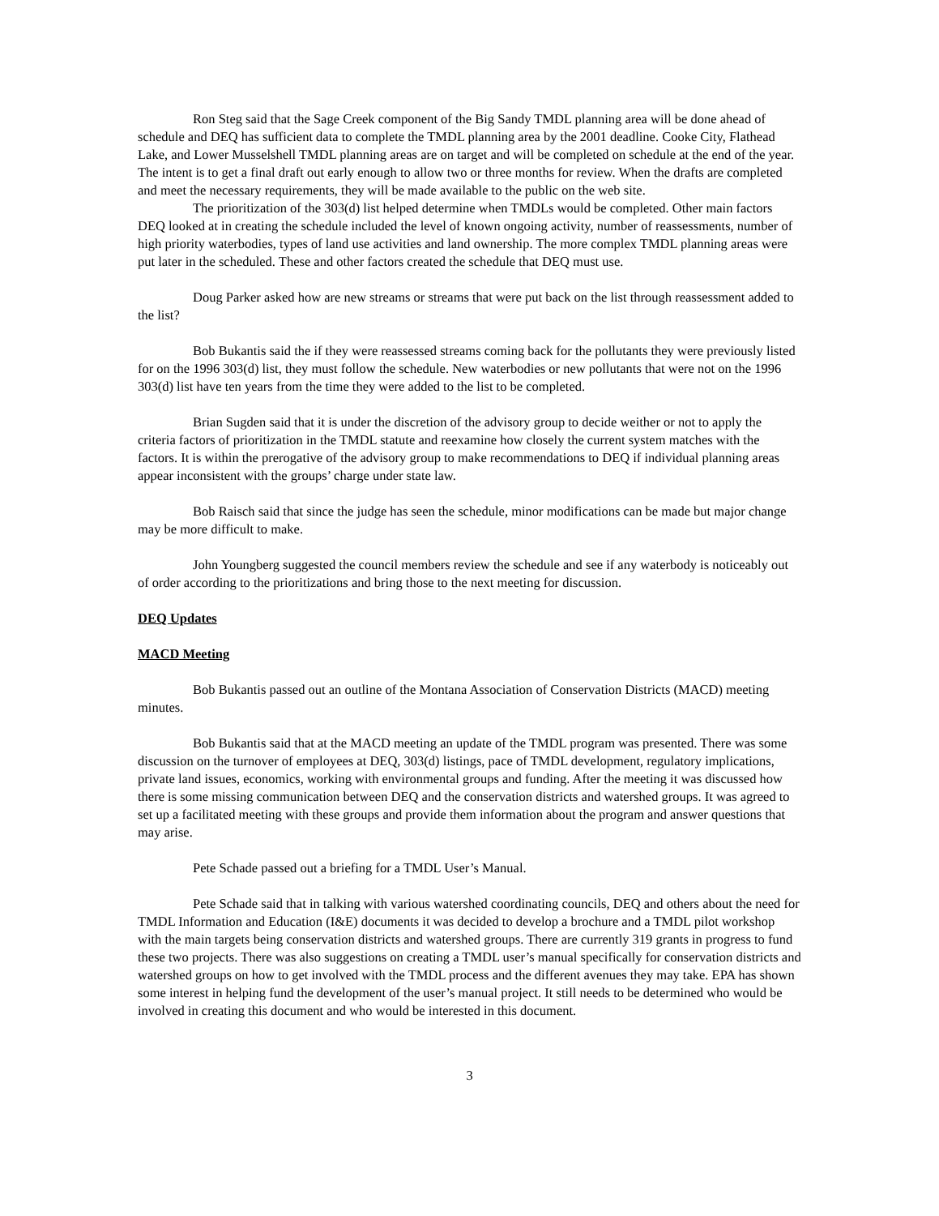Ron Steg said that the Sage Creek component of the Big Sandy TMDL planning area will be done ahead of schedule and DEQ has sufficient data to complete the TMDL planning area by the 2001 deadline. Cooke City, Flathead Lake, and Lower Musselshell TMDL planning areas are on target and will be completed on schedule at the end of the year. The intent is to get a final draft out early enough to allow two or three months for review. When the drafts are completed and meet the necessary requirements, they will be made available to the public on the web site.
The prioritization of the 303(d) list helped determine when TMDLs would be completed. Other main factors DEQ looked at in creating the schedule included the level of known ongoing activity, number of reassessments, number of high priority waterbodies, types of land use activities and land ownership. The more complex TMDL planning areas were put later in the scheduled. These and other factors created the schedule that DEQ must use.
Doug Parker asked how are new streams or streams that were put back on the list through reassessment added to the list?
Bob Bukantis said the if they were reassessed streams coming back for the pollutants they were previously listed for on the 1996 303(d) list, they must follow the schedule. New waterbodies or new pollutants that were not on the 1996 303(d) list have ten years from the time they were added to the list to be completed.
Brian Sugden said that it is under the discretion of the advisory group to decide weither or not to apply the criteria factors of prioritization in the TMDL statute and reexamine how closely the current system matches with the factors. It is within the prerogative of the advisory group to make recommendations to DEQ if individual planning areas appear inconsistent with the groups’ charge under state law.
Bob Raisch said that since the judge has seen the schedule, minor modifications can be made but major change may be more difficult to make.
John Youngberg suggested the council members review the schedule and see if any waterbody is noticeably out of order according to the prioritizations and bring those to the next meeting for discussion.
DEQ Updates
MACD Meeting
Bob Bukantis passed out an outline of the Montana Association of Conservation Districts (MACD) meeting minutes.
Bob Bukantis said that at the MACD meeting an update of the TMDL program was presented. There was some discussion on the turnover of employees at DEQ, 303(d) listings, pace of TMDL development, regulatory implications, private land issues, economics, working with environmental groups and funding. After the meeting it was discussed how there is some missing communication between DEQ and the conservation districts and watershed groups. It was agreed to set up a facilitated meeting with these groups and provide them information about the program and answer questions that may arise.
Pete Schade passed out a briefing for a TMDL User’s Manual.
Pete Schade said that in talking with various watershed coordinating councils, DEQ and others about the need for TMDL Information and Education (I&E) documents it was decided to develop a brochure and a TMDL pilot workshop with the main targets being conservation districts and watershed groups. There are currently 319 grants in progress to fund these two projects. There was also suggestions on creating a TMDL user’s manual specifically for conservation districts and watershed groups on how to get involved with the TMDL process and the different avenues they may take. EPA has shown some interest in helping fund the development of the user’s manual project. It still needs to be determined who would be involved in creating this document and who would be interested in this document.
3